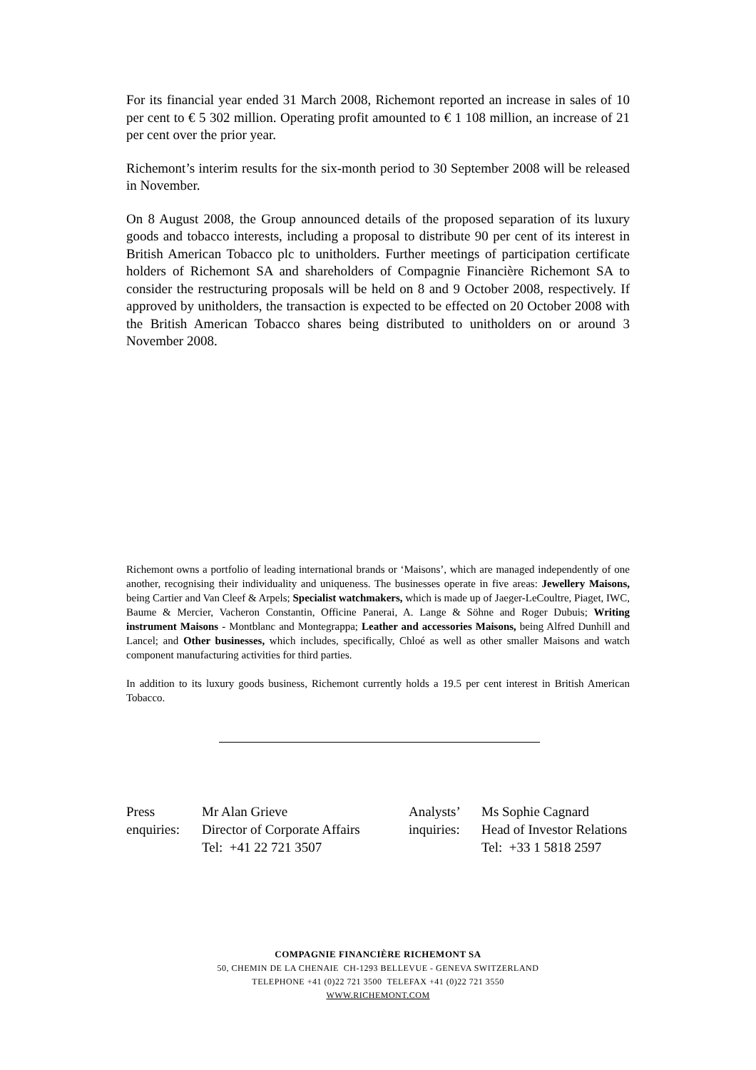For its financial year ended 31 March 2008, Richemont reported an increase in sales of 10 per cent to € 5 302 million. Operating profit amounted to € 1 108 million, an increase of 21 per cent over the prior year.
Richemont’s interim results for the six-month period to 30 September 2008 will be released in November.
On 8 August 2008, the Group announced details of the proposed separation of its luxury goods and tobacco interests, including a proposal to distribute 90 per cent of its interest in British American Tobacco plc to unitholders. Further meetings of participation certificate holders of Richemont SA and shareholders of Compagnie Financière Richemont SA to consider the restructuring proposals will be held on 8 and 9 October 2008, respectively. If approved by unitholders, the transaction is expected to be effected on 20 October 2008 with the British American Tobacco shares being distributed to unitholders on or around 3 November 2008.
Richemont owns a portfolio of leading international brands or ‘Maisons’, which are managed independently of one another, recognising their individuality and uniqueness. The businesses operate in five areas: Jewellery Maisons, being Cartier and Van Cleef & Arpels; Specialist watchmakers, which is made up of Jaeger-LeCoultre, Piaget, IWC, Baume & Mercier, Vacheron Constantin, Officine Panerai, A. Lange & Söhne and Roger Dubuis; Writing instrument Maisons - Montblanc and Montegrappa; Leather and accessories Maisons, being Alfred Dunhill and Lancel; and Other businesses, which includes, specifically, Chloé as well as other smaller Maisons and watch component manufacturing activities for third parties.
In addition to its luxury goods business, Richemont currently holds a 19.5 per cent interest in British American Tobacco.
Press
enquiries:
Mr Alan Grieve
Director of Corporate Affairs
Tel: +41 22 721 3507
Analysts’
inquiries:
Ms Sophie Cagnard
Head of Investor Relations
Tel: +33 1 5818 2597
COMPAGNIE FINANCIÈRE RICHEMONT SA
50, CHEMIN DE LA CHENAIE CH-1293 BELLEVUE - GENEVA SWITZERLAND
TELEPHONE +41 (0)22 721 3500 TELEFAX +41 (0)22 721 3550
WWW.RICHEMONT.COM